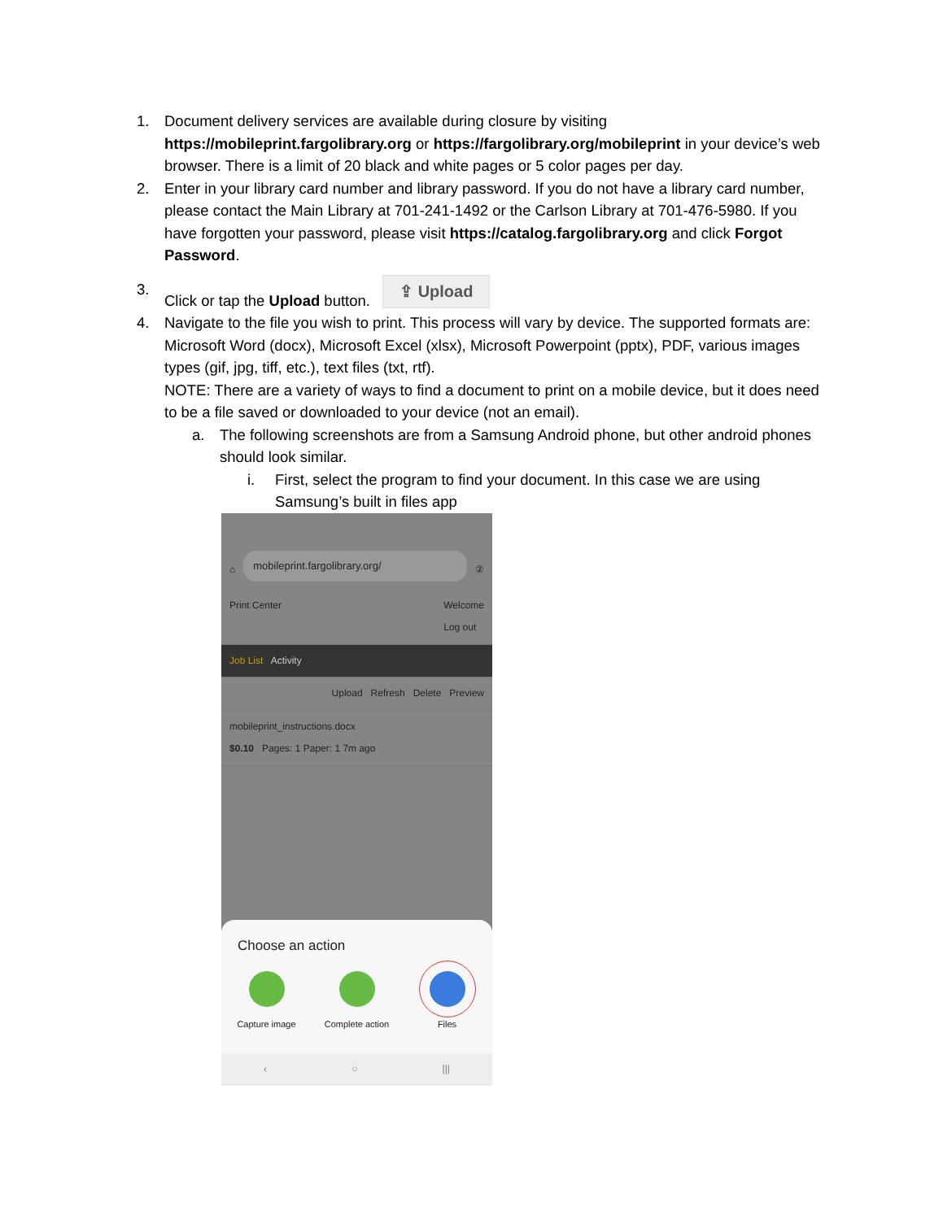1. Document delivery services are available during closure by visiting https://mobileprint.fargolibrary.org or https://fargolibrary.org/mobileprint in your device’s web browser. There is a limit of 20 black and white pages or 5 color pages per day.
2. Enter in your library card number and library password. If you do not have a library card number, please contact the Main Library at 701-241-1492 or the Carlson Library at 701-476-5980. If you have forgotten your password, please visit https://catalog.fargolibrary.org and click Forgot Password.
3. Click or tap the Upload button. ⇪ Upload
4. Navigate to the file you wish to print. This process will vary by device. The supported formats are: Microsoft Word (docx), Microsoft Excel (xlsx), Microsoft Powerpoint (pptx), PDF, various images types (gif, jpg, tiff, etc.), text files (txt, rtf).
NOTE: There are a variety of ways to find a document to print on a mobile device, but it does need to be a file saved or downloaded to your device (not an email).
a. The following screenshots are from a Samsung Android phone, but other android phones should look similar.
i. First, select the program to find your document. In this case we are using Samsung’s built in files app
⌂ mobileprint.fargolibrary.org/ ②
Print Center Welcome
Log out
Job List Activity
Upload Refresh Delete Preview
mobileprint_instructions.docx
$0.10 Pages: 1 Paper: 1 7m ago
Choose an action
Capture image Complete action Files
‹ ○ |||